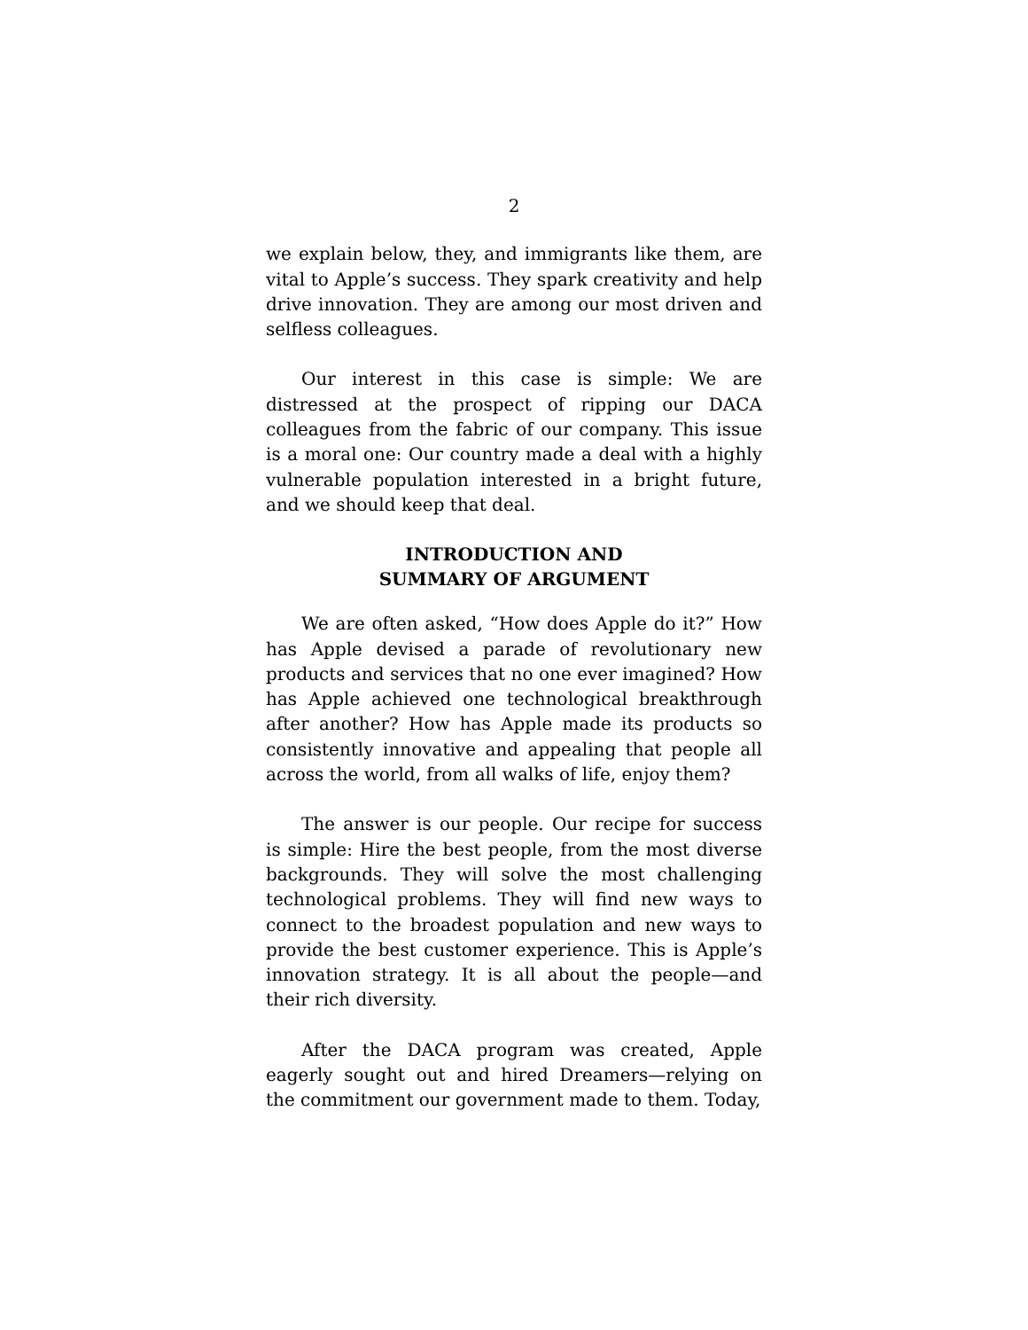2
we explain below, they, and immigrants like them, are vital to Apple’s success. They spark creativity and help drive innovation. They are among our most driven and selfless colleagues.
Our interest in this case is simple: We are distressed at the prospect of ripping our DACA colleagues from the fabric of our company. This issue is a moral one: Our country made a deal with a highly vulnerable population interested in a bright future, and we should keep that deal.
INTRODUCTION AND
SUMMARY OF ARGUMENT
We are often asked, “How does Apple do it?” How has Apple devised a parade of revolutionary new products and services that no one ever imagined? How has Apple achieved one technological breakthrough after another? How has Apple made its products so consistently innovative and appealing that people all across the world, from all walks of life, enjoy them?
The answer is our people. Our recipe for success is simple: Hire the best people, from the most diverse backgrounds. They will solve the most challenging technological problems. They will find new ways to connect to the broadest population and new ways to provide the best customer experience. This is Apple’s innovation strategy. It is all about the people—and their rich diversity.
After the DACA program was created, Apple eagerly sought out and hired Dreamers—relying on the commitment our government made to them. Today,